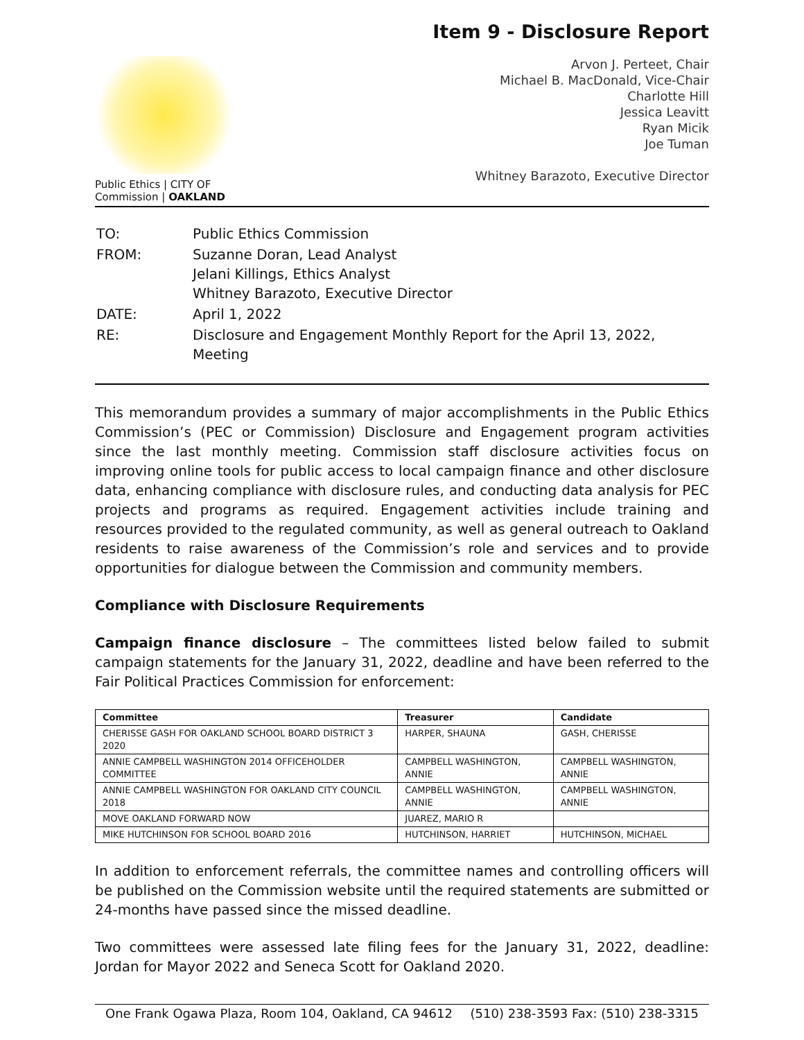Item 9 - Disclosure Report
Public Ethics | CITY OF
Commission | OAKLAND
Arvon J. Perteet, Chair
Michael B. MacDonald, Vice-Chair
Charlotte Hill
Jessica Leavitt
Ryan Micik
Joe Tuman
Whitney Barazoto, Executive Director
| TO: | Public Ethics Commission |
| FROM: | Suzanne Doran, Lead Analyst Jelani Killings, Ethics Analyst Whitney Barazoto, Executive Director |
| DATE: | April 1, 2022 |
| RE: | Disclosure and Engagement Monthly Report for the April 13, 2022, Meeting |
This memorandum provides a summary of major accomplishments in the Public Ethics Commission’s (PEC or Commission) Disclosure and Engagement program activities since the last monthly meeting. Commission staff disclosure activities focus on improving online tools for public access to local campaign finance and other disclosure data, enhancing compliance with disclosure rules, and conducting data analysis for PEC projects and programs as required. Engagement activities include training and resources provided to the regulated community, as well as general outreach to Oakland residents to raise awareness of the Commission’s role and services and to provide opportunities for dialogue between the Commission and community members.
Compliance with Disclosure Requirements
Campaign finance disclosure – The committees listed below failed to submit campaign statements for the January 31, 2022, deadline and have been referred to the Fair Political Practices Commission for enforcement:
| Committee | Treasurer | Candidate |
| --- | --- | --- |
| CHERISSE GASH FOR OAKLAND SCHOOL BOARD DISTRICT 3 2020 | HARPER, SHAUNA | GASH, CHERISSE |
| ANNIE CAMPBELL WASHINGTON 2014 OFFICEHOLDER COMMITTEE | CAMPBELL WASHINGTON, ANNIE | CAMPBELL WASHINGTON, ANNIE |
| ANNIE CAMPBELL WASHINGTON FOR OAKLAND CITY COUNCIL 2018 | CAMPBELL WASHINGTON, ANNIE | CAMPBELL WASHINGTON, ANNIE |
| MOVE OAKLAND FORWARD NOW | JUAREZ, MARIO R | |
| MIKE HUTCHINSON FOR SCHOOL BOARD 2016 | HUTCHINSON, HARRIET | HUTCHINSON, MICHAEL |
In addition to enforcement referrals, the committee names and controlling officers will be published on the Commission website until the required statements are submitted or 24-months have passed since the missed deadline.
Two committees were assessed late filing fees for the January 31, 2022, deadline: Jordan for Mayor 2022 and Seneca Scott for Oakland 2020.
One Frank Ogawa Plaza, Room 104, Oakland, CA 94612 (510) 238-3593 Fax: (510) 238-3315